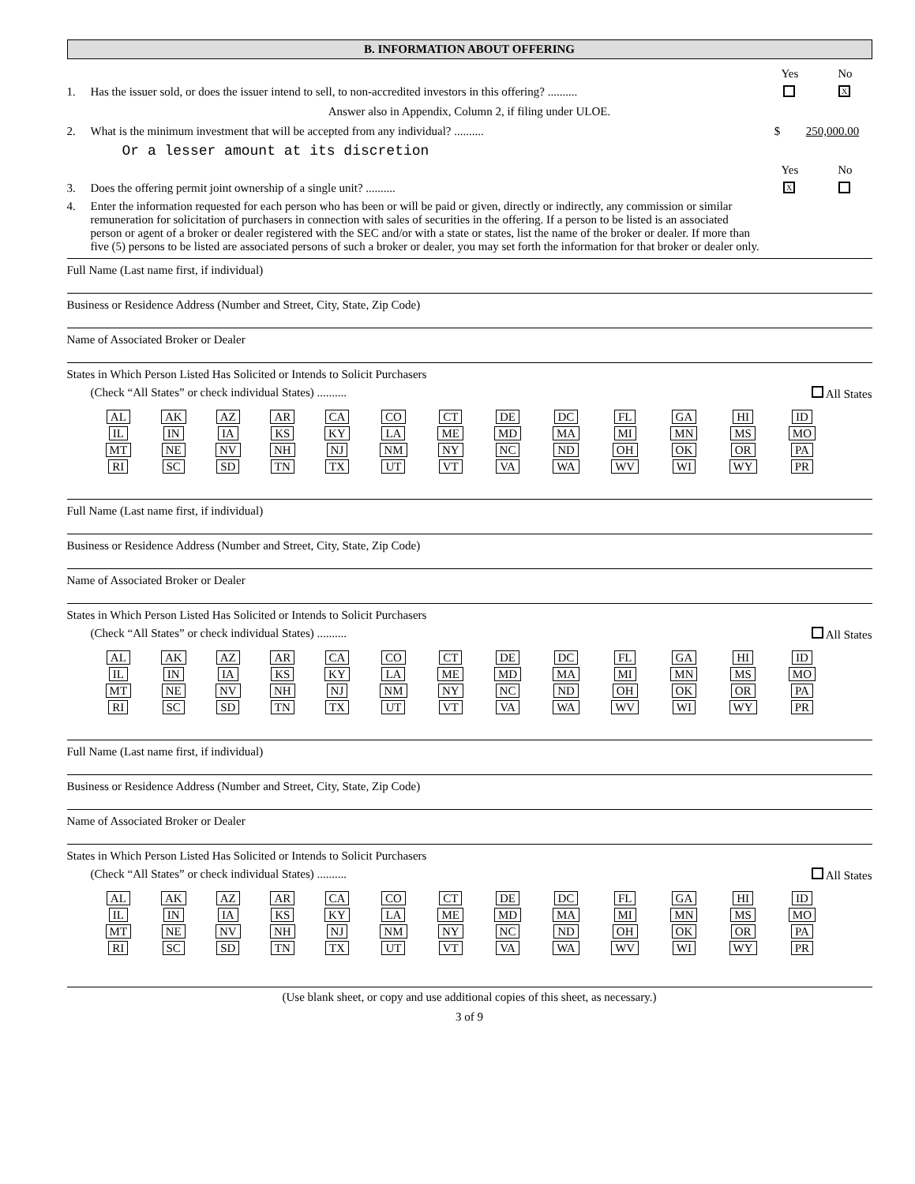B. INFORMATION ABOUT OFFERING
Yes No
1. Has the issuer sold, or does the issuer intend to sell, to non-accredited investors in this offering? ..........
X
Answer also in Appendix, Column 2, if filing under ULOE.
2. What is the minimum investment that will be accepted from any individual? ..........
$ 250,000.00
Or a lesser amount at its discretion
Yes No
3. Does the offering permit joint ownership of a single unit? ..........
X
4. Enter the information requested for each person who has been or will be paid or given, directly or indirectly, any commission or similar remuneration for solicitation of purchasers in connection with sales of securities in the offering. If a person to be listed is an associated person or agent of a broker or dealer registered with the SEC and/or with a state or states, list the name of the broker or dealer. If more than five (5) persons to be listed are associated persons of such a broker or dealer, you may set forth the information for that broker or dealer only.
Full Name (Last name first, if individual)
Business or Residence Address (Number and Street, City, State, Zip Code)
Name of Associated Broker or Dealer
States in Which Person Listed Has Solicited or Intends to Solicit Purchasers
(Check “All States” or check individual States) ..........
All States
| AL | AK | AZ | AR | CA | CO | CT | DE | DC | FL | GA | HI | ID |
| IL | IN | IA | KS | KY | LA | ME | MD | MA | MI | MN | MS | MO |
| MT | NE | NV | NH | NJ | NM | NY | NC | ND | OH | OK | OR | PA |
| RI | SC | SD | TN | TX | UT | VT | VA | WA | WV | WI | WY | PR |
Full Name (Last name first, if individual)
Business or Residence Address (Number and Street, City, State, Zip Code)
Name of Associated Broker or Dealer
States in Which Person Listed Has Solicited or Intends to Solicit Purchasers
(Check “All States” or check individual States) ..........
All States
| AL | AK | AZ | AR | CA | CO | CT | DE | DC | FL | GA | HI | ID |
| IL | IN | IA | KS | KY | LA | ME | MD | MA | MI | MN | MS | MO |
| MT | NE | NV | NH | NJ | NM | NY | NC | ND | OH | OK | OR | PA |
| RI | SC | SD | TN | TX | UT | VT | VA | WA | WV | WI | WY | PR |
Full Name (Last name first, if individual)
Business or Residence Address (Number and Street, City, State, Zip Code)
Name of Associated Broker or Dealer
States in Which Person Listed Has Solicited or Intends to Solicit Purchasers
(Check “All States” or check individual States) ..........
All States
| AL | AK | AZ | AR | CA | CO | CT | DE | DC | FL | GA | HI | ID |
| IL | IN | IA | KS | KY | LA | ME | MD | MA | MI | MN | MS | MO |
| MT | NE | NV | NH | NJ | NM | NY | NC | ND | OH | OK | OR | PA |
| RI | SC | SD | TN | TX | UT | VT | VA | WA | WV | WI | WY | PR |
(Use blank sheet, or copy and use additional copies of this sheet, as necessary.)
3 of 9